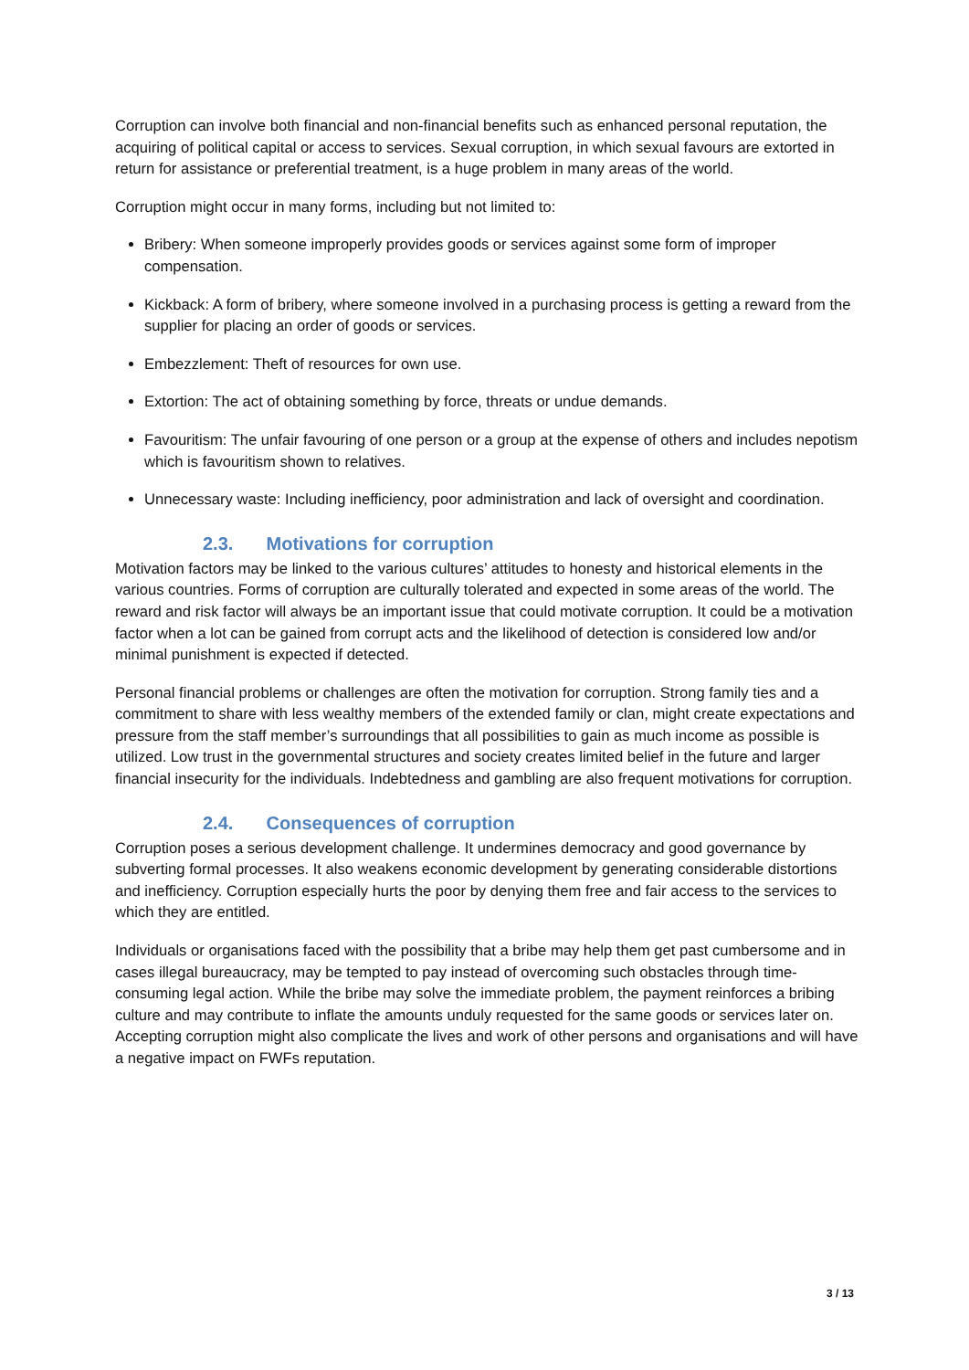Corruption can involve both financial and non-financial benefits such as enhanced personal reputation, the acquiring of political capital or access to services. Sexual corruption, in which sexual favours are extorted in return for assistance or preferential treatment, is a huge problem in many areas of the world.
Corruption might occur in many forms, including but not limited to:
Bribery: When someone improperly provides goods or services against some form of improper compensation.
Kickback: A form of bribery, where someone involved in a purchasing process is getting a reward from the supplier for placing an order of goods or services.
Embezzlement: Theft of resources for own use.
Extortion: The act of obtaining something by force, threats or undue demands.
Favouritism: The unfair favouring of one person or a group at the expense of others and includes nepotism which is favouritism shown to relatives.
Unnecessary waste: Including inefficiency, poor administration and lack of oversight and coordination.
2.3. Motivations for corruption
Motivation factors may be linked to the various cultures’ attitudes to honesty and historical elements in the various countries. Forms of corruption are culturally tolerated and expected in some areas of the world. The reward and risk factor will always be an important issue that could motivate corruption. It could be a motivation factor when a lot can be gained from corrupt acts and the likelihood of detection is considered low and/or minimal punishment is expected if detected.
Personal financial problems or challenges are often the motivation for corruption. Strong family ties and a commitment to share with less wealthy members of the extended family or clan, might create expectations and pressure from the staff member’s surroundings that all possibilities to gain as much income as possible is utilized. Low trust in the governmental structures and society creates limited belief in the future and larger financial insecurity for the individuals. Indebtedness and gambling are also frequent motivations for corruption.
2.4. Consequences of corruption
Corruption poses a serious development challenge. It undermines democracy and good governance by subverting formal processes. It also weakens economic development by generating considerable distortions and inefficiency. Corruption especially hurts the poor by denying them free and fair access to the services to which they are entitled.
Individuals or organisations faced with the possibility that a bribe may help them get past cumbersome and in cases illegal bureaucracy, may be tempted to pay instead of overcoming such obstacles through time-consuming legal action. While the bribe may solve the immediate problem, the payment reinforces a bribing culture and may contribute to inflate the amounts unduly requested for the same goods or services later on. Accepting corruption might also complicate the lives and work of other persons and organisations and will have a negative impact on FWFs reputation.
3 / 13